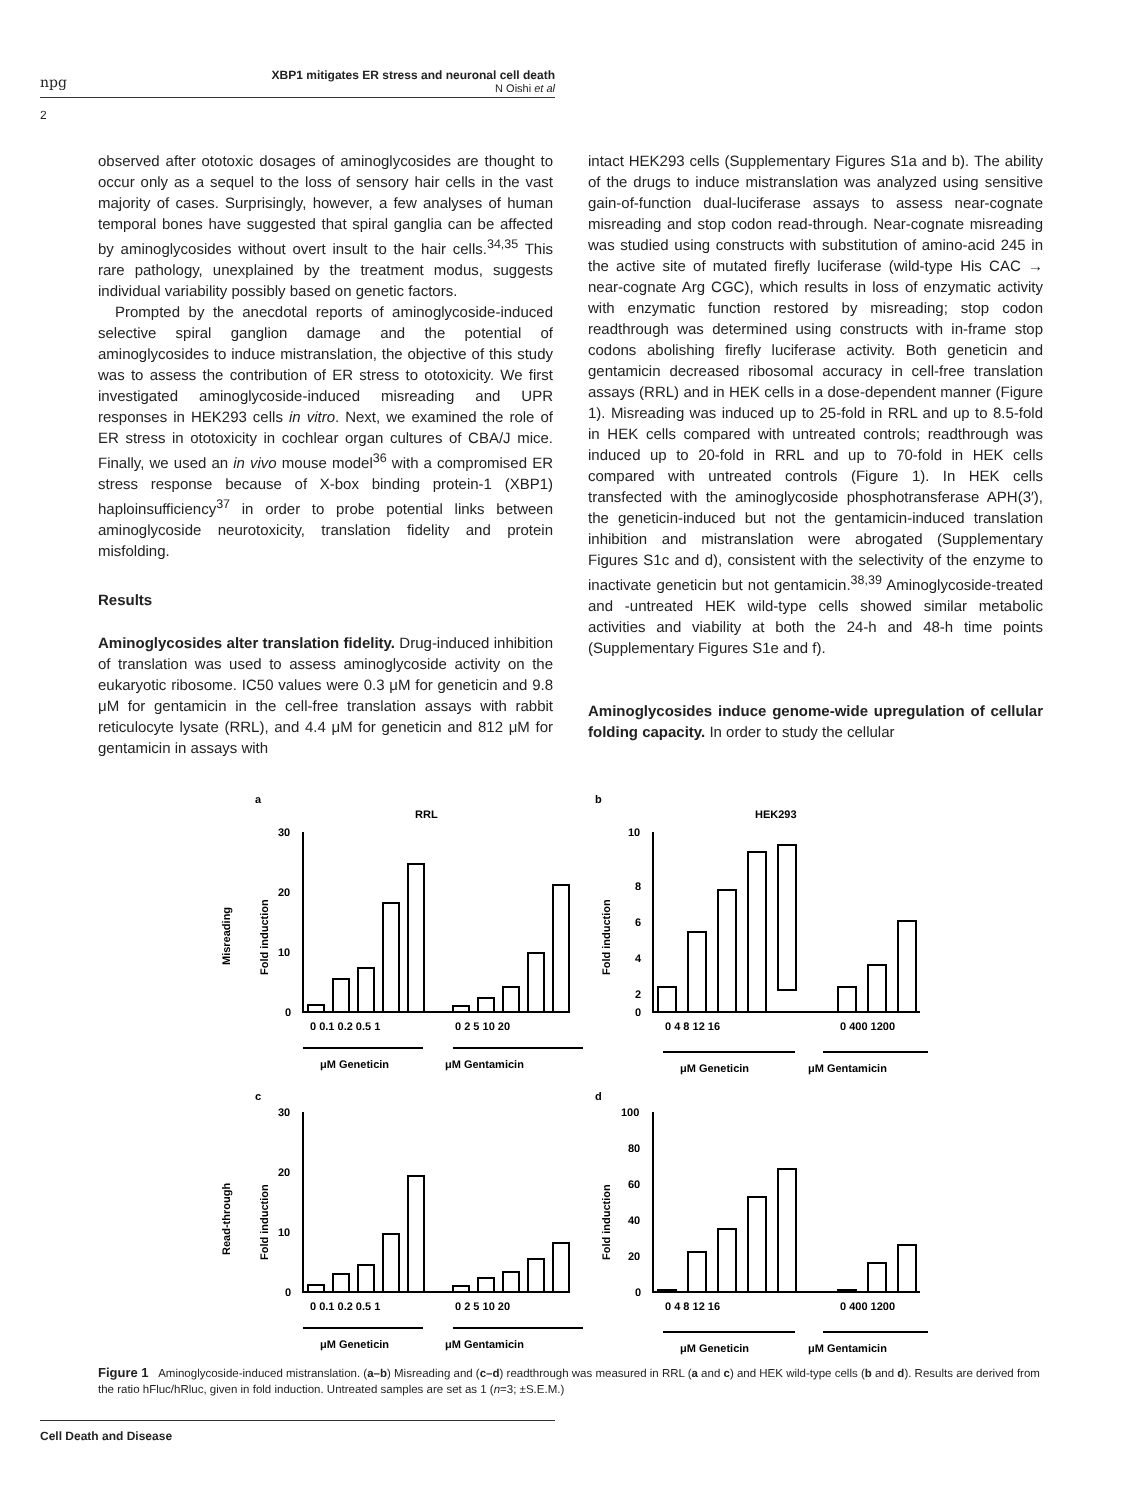npg
XBP1 mitigates ER stress and neuronal cell death
N Oishi et al
2
observed after ototoxic dosages of aminoglycosides are thought to occur only as a sequel to the loss of sensory hair cells in the vast majority of cases. Surprisingly, however, a few analyses of human temporal bones have suggested that spiral ganglia can be affected by aminoglycosides without overt insult to the hair cells.<sup>34,35</sup> This rare pathology, unexplained by the treatment modus, suggests individual variability possibly based on genetic factors.
Prompted by the anecdotal reports of aminoglycoside-induced selective spiral ganglion damage and the potential of aminoglycosides to induce mistranslation, the objective of this study was to assess the contribution of ER stress to ototoxicity. We first investigated aminoglycoside-induced misreading and UPR responses in HEK293 cells in vitro. Next, we examined the role of ER stress in ototoxicity in cochlear organ cultures of CBA/J mice. Finally, we used an in vivo mouse model<sup>36</sup> with a compromised ER stress response because of X-box binding protein-1 (XBP1) haploinsufficiency<sup>37</sup> in order to probe potential links between aminoglycoside neurotoxicity, translation fidelity and protein misfolding.
Results
Aminoglycosides alter translation fidelity. Drug-induced inhibition of translation was used to assess aminoglycoside activity on the eukaryotic ribosome. IC50 values were 0.3 μM for geneticin and 9.8 μM for gentamicin in the cell-free translation assays with rabbit reticulocyte lysate (RRL), and 4.4 μM for geneticin and 812 μM for gentamicin in assays with
intact HEK293 cells (Supplementary Figures S1a and b). The ability of the drugs to induce mistranslation was analyzed using sensitive gain-of-function dual-luciferase assays to assess near-cognate misreading and stop codon read-through. Near-cognate misreading was studied using constructs with substitution of amino-acid 245 in the active site of mutated firefly luciferase (wild-type His CAC → near-cognate Arg CGC), which results in loss of enzymatic activity with enzymatic function restored by misreading; stop codon readthrough was determined using constructs with in-frame stop codons abolishing firefly luciferase activity. Both geneticin and gentamicin decreased ribosomal accuracy in cell-free translation assays (RRL) and in HEK cells in a dose-dependent manner (Figure 1). Misreading was induced up to 25-fold in RRL and up to 8.5-fold in HEK cells compared with untreated controls; readthrough was induced up to 20-fold in RRL and up to 70-fold in HEK cells compared with untreated controls (Figure 1). In HEK cells transfected with the aminoglycoside phosphotransferase APH(3′), the geneticin-induced but not the gentamicin-induced translation inhibition and mistranslation were abrogated (Supplementary Figures S1c and d), consistent with the selectivity of the enzyme to inactivate geneticin but not gentamicin.<sup>38,39</sup> Aminoglycoside-treated and -untreated HEK wild-type cells showed similar metabolic activities and viability at both the 24-h and 48-h time points (Supplementary Figures S1e and f).
Aminoglycosides induce genome-wide upregulation of cellular folding capacity. In order to study the cellular
a
RRL
b
HEK293
c
d
Misreading
Read-through
Fold induction
Fold induction
Fold induction
Fold induction
30
20
10
0
10
8
6
4
2
0
30
20
10
0
100
80
60
40
20
0
0 0.1 0.2 0.5 1
0 2 5 10 20
0 4 8 12 16
0 400 1200
0 0.1 0.2 0.5 1
0 2 5 10 20
0 4 8 12 16
0 400 1200
μM Geneticin
μM Gentamicin
μM Geneticin
μM Gentamicin
μM Geneticin
μM Gentamicin
μM Geneticin
μM Gentamicin
Figure 1 Aminoglycoside-induced mistranslation. (a–b) Misreading and (c–d) readthrough was measured in RRL (a and c) and HEK wild-type cells (b and d). Results are derived from the ratio hFluc/hRluc, given in fold induction. Untreated samples are set as 1 (n=3; ±S.E.M.)
Cell Death and Disease